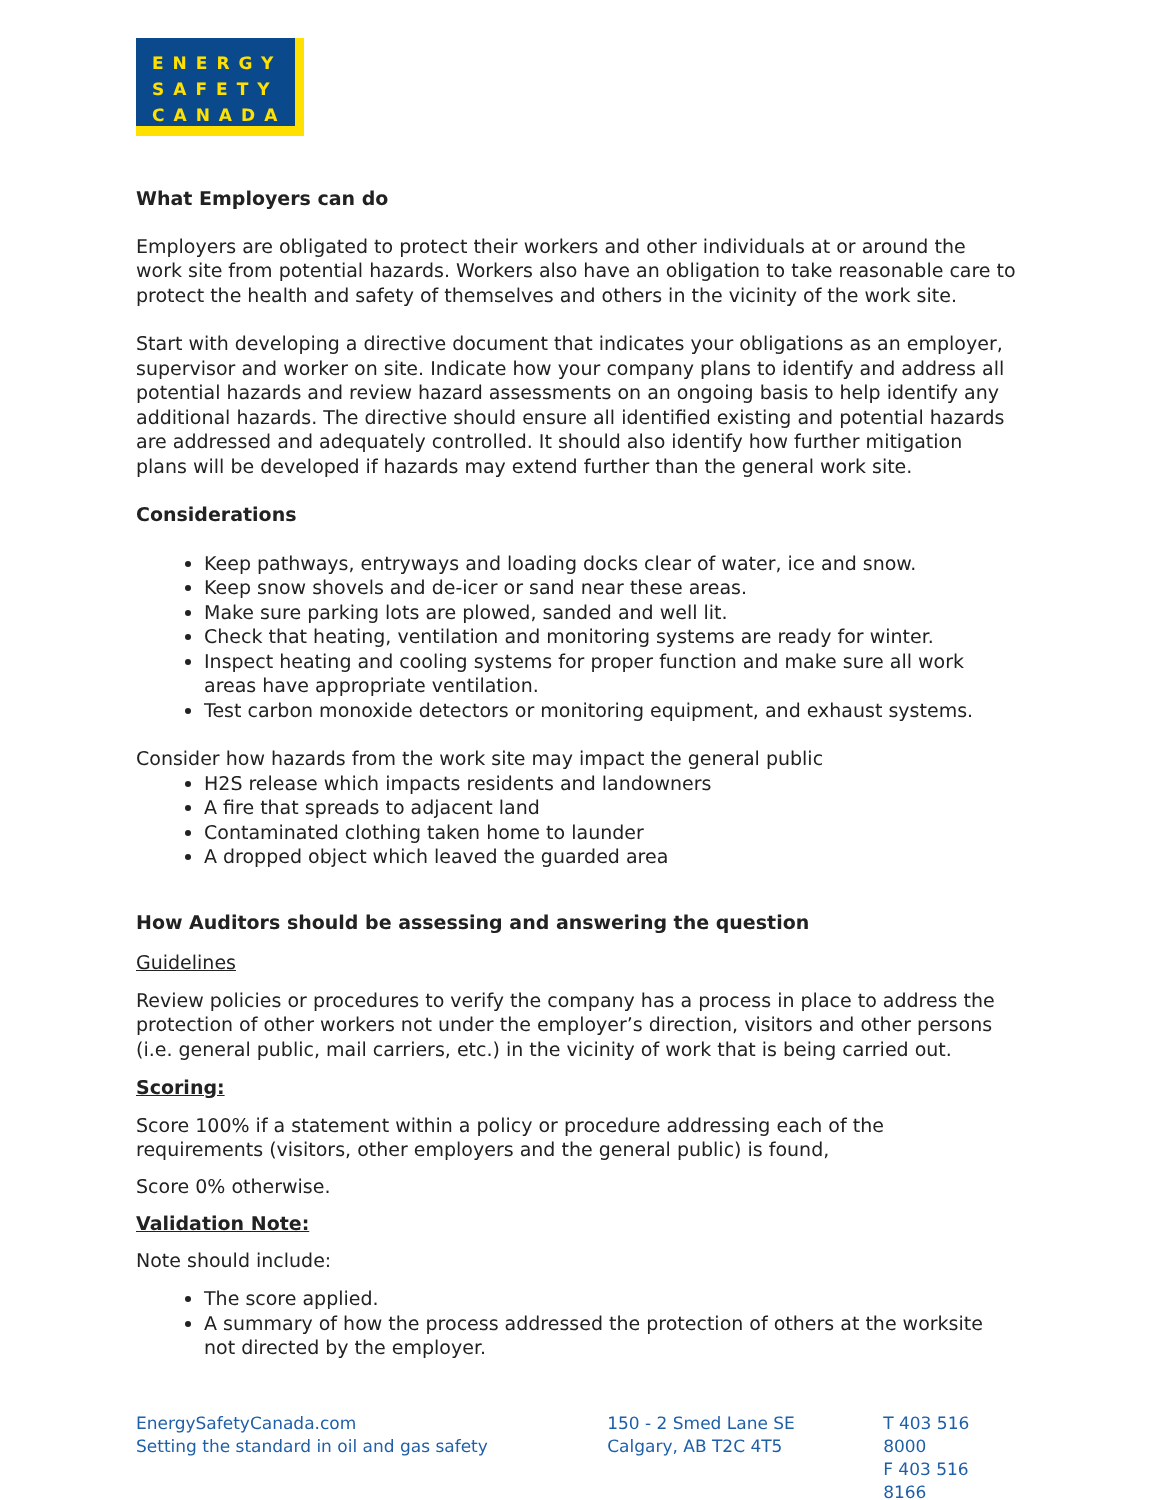ENERGY
SAFETY
CANADA
What Employers can do
Employers are obligated to protect their workers and other individuals at or around the work site from potential hazards. Workers also have an obligation to take reasonable care to protect the health and safety of themselves and others in the vicinity of the work site.
Start with developing a directive document that indicates your obligations as an employer, supervisor and worker on site. Indicate how your company plans to identify and address all potential hazards and review hazard assessments on an ongoing basis to help identify any additional hazards. The directive should ensure all identified existing and potential hazards are addressed and adequately controlled. It should also identify how further mitigation plans will be developed if hazards may extend further than the general work site.
Considerations
Keep pathways, entryways and loading docks clear of water, ice and snow.
Keep snow shovels and de-icer or sand near these areas.
Make sure parking lots are plowed, sanded and well lit.
Check that heating, ventilation and monitoring systems are ready for winter.
Inspect heating and cooling systems for proper function and make sure all work areas have appropriate ventilation.
Test carbon monoxide detectors or monitoring equipment, and exhaust systems.
Consider how hazards from the work site may impact the general public
H2S release which impacts residents and landowners
A fire that spreads to adjacent land
Contaminated clothing taken home to launder
A dropped object which leaved the guarded area
How Auditors should be assessing and answering the question
Guidelines
Review policies or procedures to verify the company has a process in place to address the protection of other workers not under the employer’s direction, visitors and other persons (i.e. general public, mail carriers, etc.) in the vicinity of work that is being carried out.
Scoring:
Score 100% if a statement within a policy or procedure addressing each of the requirements (visitors, other employers and the general public) is found,
Score 0% otherwise.
Validation Note:
Note should include:
The score applied.
A summary of how the process addressed the protection of others at the worksite not directed by the employer.
EnergySafetyCanada.com
Setting the standard in oil and gas safety
150 - 2 Smed Lane SE
Calgary, AB T2C 4T5
T 403 516 8000
F 403 516 8166